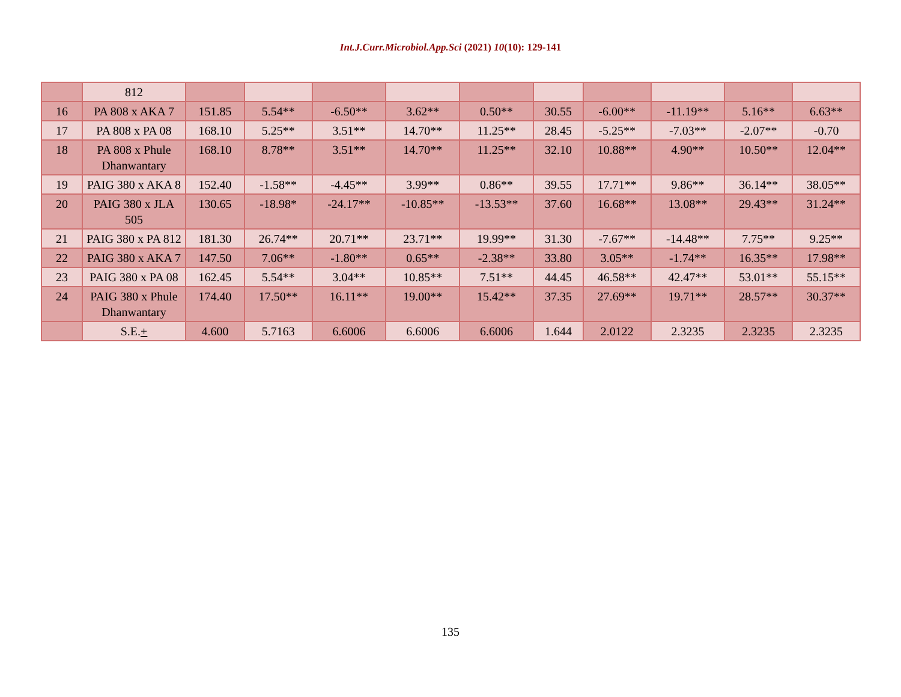Int.J.Curr.Microbiol.App.Sci (2021) 10(10): 129-141
| | 812 | | | | | | | | | | |
| 16 | PA 808 x AKA 7 | 151.85 | 5.54** | -6.50** | 3.62** | 0.50** | 30.55 | -6.00** | -11.19** | 5.16** | 6.63** |
| 17 | PA 808 x PA 08 | 168.10 | 5.25** | 3.51** | 14.70** | 11.25** | 28.45 | -5.25** | -7.03** | -2.07** | -0.70 |
| 18 | PA 808 x Phule Dhanwantary | 168.10 | 8.78** | 3.51** | 14.70** | 11.25** | 32.10 | 10.88** | 4.90** | 10.50** | 12.04** |
| 19 | PAIG 380 x AKA 8 | 152.40 | -1.58** | -4.45** | 3.99** | 0.86** | 39.55 | 17.71** | 9.86** | 36.14** | 38.05** |
| 20 | PAIG 380 x JLA 505 | 130.65 | -18.98* | -24.17** | -10.85** | -13.53** | 37.60 | 16.68** | 13.08** | 29.43** | 31.24** |
| 21 | PAIG 380 x PA 812 | 181.30 | 26.74** | 20.71** | 23.71** | 19.99** | 31.30 | -7.67** | -14.48** | 7.75** | 9.25** |
| 22 | PAIG 380 x AKA 7 | 147.50 | 7.06** | -1.80** | 0.65** | -2.38** | 33.80 | 3.05** | -1.74** | 16.35** | 17.98** |
| 23 | PAIG 380 x PA 08 | 162.45 | 5.54** | 3.04** | 10.85** | 7.51** | 44.45 | 46.58** | 42.47** | 53.01** | 55.15** |
| 24 | PAIG 380 x Phule Dhanwantary | 174.40 | 17.50** | 16.11** | 19.00** | 15.42** | 37.35 | 27.69** | 19.71** | 28.57** | 30.37** |
| | S.E. + | 4.600 | 5.7163 | 6.6006 | 6.6006 | 6.6006 | 1.644 | 2.0122 | 2.3235 | 2.3235 | 2.3235 |
135